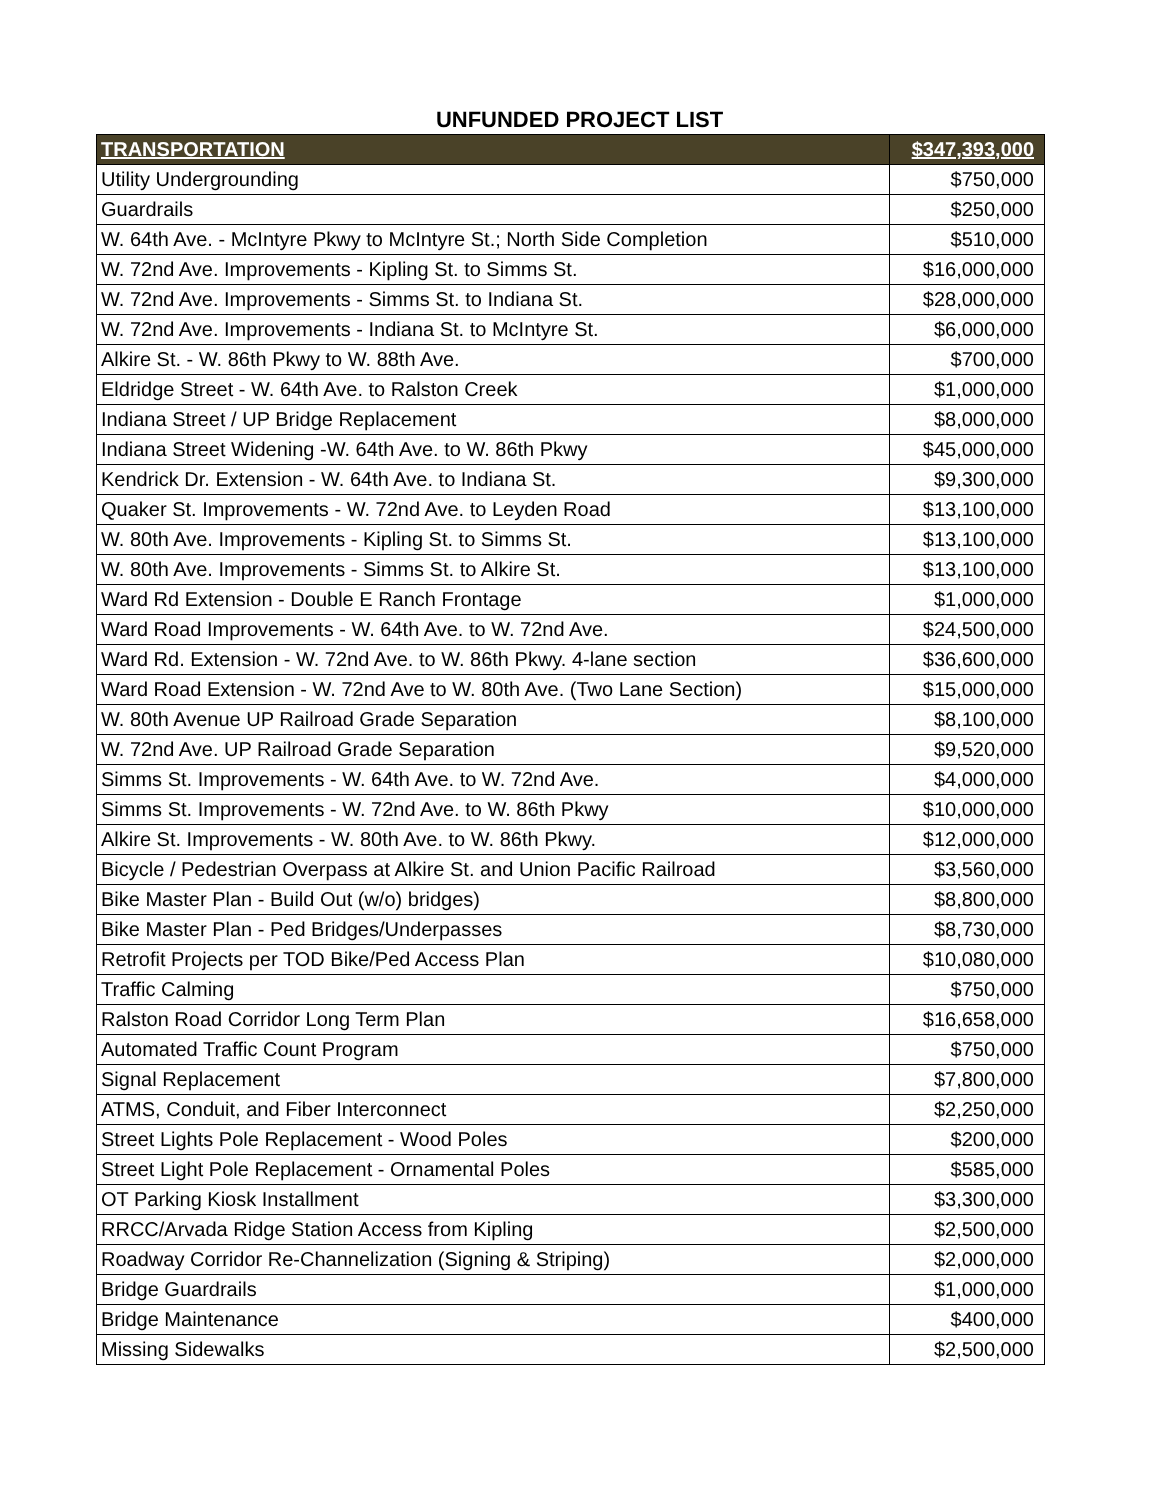UNFUNDED PROJECT LIST
| TRANSPORTATION | $347,393,000 |
| --- | --- |
| Utility Undergrounding | $750,000 |
| Guardrails | $250,000 |
| W. 64th Ave. - McIntyre Pkwy to McIntyre St.; North Side Completion | $510,000 |
| W. 72nd Ave. Improvements - Kipling St. to Simms St. | $16,000,000 |
| W. 72nd Ave. Improvements - Simms St. to Indiana St. | $28,000,000 |
| W. 72nd Ave. Improvements - Indiana St. to McIntyre St. | $6,000,000 |
| Alkire St. - W. 86th Pkwy to W. 88th Ave. | $700,000 |
| Eldridge Street - W. 64th Ave. to Ralston Creek | $1,000,000 |
| Indiana Street / UP Bridge Replacement | $8,000,000 |
| Indiana Street Widening -W. 64th Ave. to W. 86th Pkwy | $45,000,000 |
| Kendrick Dr. Extension - W. 64th Ave. to Indiana St. | $9,300,000 |
| Quaker St. Improvements - W. 72nd Ave. to Leyden Road | $13,100,000 |
| W. 80th Ave. Improvements - Kipling St. to Simms St. | $13,100,000 |
| W. 80th Ave. Improvements - Simms St. to Alkire St. | $13,100,000 |
| Ward Rd Extension - Double E Ranch Frontage | $1,000,000 |
| Ward Road Improvements - W. 64th Ave. to W. 72nd Ave. | $24,500,000 |
| Ward Rd. Extension - W. 72nd Ave. to W. 86th Pkwy. 4-lane section | $36,600,000 |
| Ward Road Extension - W. 72nd Ave to W. 80th Ave. (Two Lane Section) | $15,000,000 |
| W. 80th Avenue UP Railroad Grade Separation | $8,100,000 |
| W. 72nd Ave. UP Railroad Grade Separation | $9,520,000 |
| Simms St. Improvements - W. 64th Ave. to W. 72nd Ave. | $4,000,000 |
| Simms St. Improvements - W. 72nd Ave. to W. 86th Pkwy | $10,000,000 |
| Alkire St. Improvements - W. 80th Ave. to W. 86th Pkwy. | $12,000,000 |
| Bicycle / Pedestrian Overpass at Alkire St. and Union Pacific Railroad | $3,560,000 |
| Bike Master Plan - Build Out (w/o) bridges) | $8,800,000 |
| Bike Master Plan - Ped Bridges/Underpasses | $8,730,000 |
| Retrofit Projects per TOD Bike/Ped Access Plan | $10,080,000 |
| Traffic Calming | $750,000 |
| Ralston Road Corridor Long Term Plan | $16,658,000 |
| Automated Traffic Count Program | $750,000 |
| Signal Replacement | $7,800,000 |
| ATMS, Conduit, and Fiber Interconnect | $2,250,000 |
| Street Lights Pole Replacement - Wood Poles | $200,000 |
| Street Light Pole Replacement - Ornamental Poles | $585,000 |
| OT Parking Kiosk Installment | $3,300,000 |
| RRCC/Arvada Ridge Station Access from Kipling | $2,500,000 |
| Roadway Corridor Re-Channelization (Signing & Striping) | $2,000,000 |
| Bridge Guardrails | $1,000,000 |
| Bridge Maintenance | $400,000 |
| Missing Sidewalks | $2,500,000 |